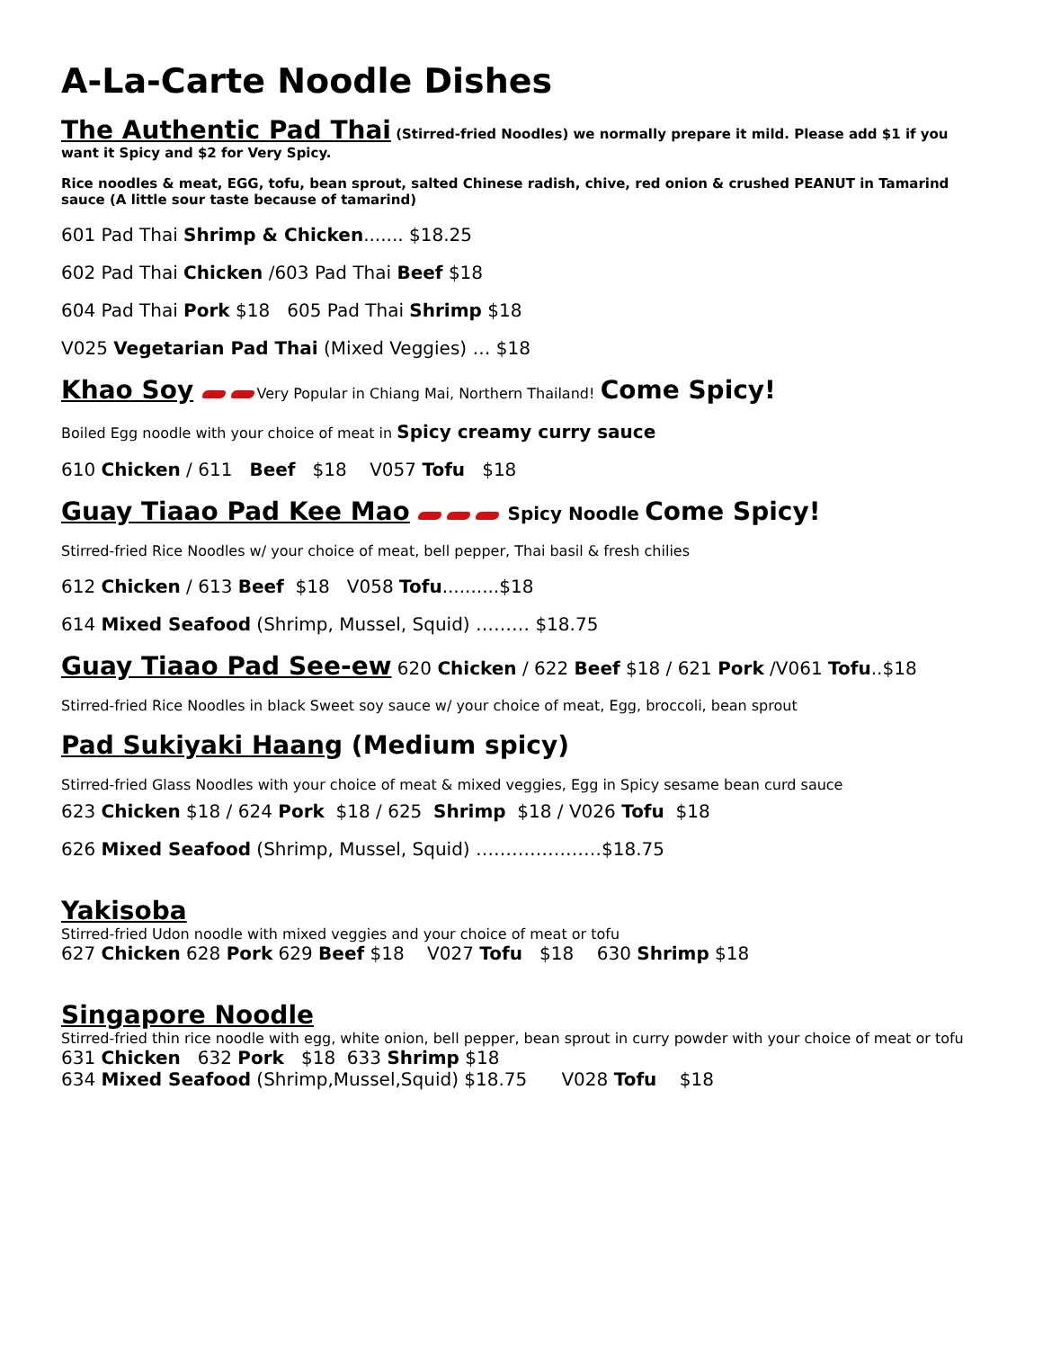A-La-Carte Noodle Dishes
The Authentic Pad Thai (Stirred-fried Noodles) we normally prepare it mild. Please add $1 if you want it Spicy and $2 for Very Spicy.
Rice noodles & meat, EGG, tofu, bean sprout, salted Chinese radish, chive, red onion & crushed PEANUT in Tamarind sauce (A little sour taste because of tamarind)
601 Pad Thai Shrimp & Chicken....... $18.25
602 Pad Thai Chicken /603 Pad Thai Beef $18
604 Pad Thai Pork $18 605 Pad Thai Shrimp $18
V025 Vegetarian Pad Thai (Mixed Veggies) … $18
Khao Soy Very Popular in Chiang Mai, Northern Thailand! Come Spicy!
Boiled Egg noodle with your choice of meat in Spicy creamy curry sauce
610 Chicken / 611 Beef $18 V057 Tofu $18
Guay Tiaao Pad Kee Mao Spicy Noodle Come Spicy!
Stirred-fried Rice Noodles w/ your choice of meat, bell pepper, Thai basil & fresh chilies
612 Chicken / 613 Beef $18 V058 Tofu..........$18
614 Mixed Seafood (Shrimp, Mussel, Squid) ……… $18.75
Guay Tiaao Pad See-ew 620 Chicken / 622 Beef $18 / 621 Pork /V061 Tofu..$18
Stirred-fried Rice Noodles in black Sweet soy sauce w/ your choice of meat, Egg, broccoli, bean sprout
Pad Sukiyaki Haang (Medium spicy)
Stirred-fried Glass Noodles with your choice of meat & mixed veggies, Egg in Spicy sesame bean curd sauce
623 Chicken $18 / 624 Pork $18 / 625 Shrimp $18 / V026 Tofu $18
626 Mixed Seafood (Shrimp, Mussel, Squid) …………………$18.75
Yakisoba
Stirred-fried Udon noodle with mixed veggies and your choice of meat or tofu
627 Chicken 628 Pork 629 Beef $18 V027 Tofu $18 630 Shrimp $18
Singapore Noodle
Stirred-fried thin rice noodle with egg, white onion, bell pepper, bean sprout in curry powder with your choice of meat or tofu
631 Chicken 632 Pork $18 633 Shrimp $18
634 Mixed Seafood (Shrimp,Mussel,Squid) $18.75 V028 Tofu $18